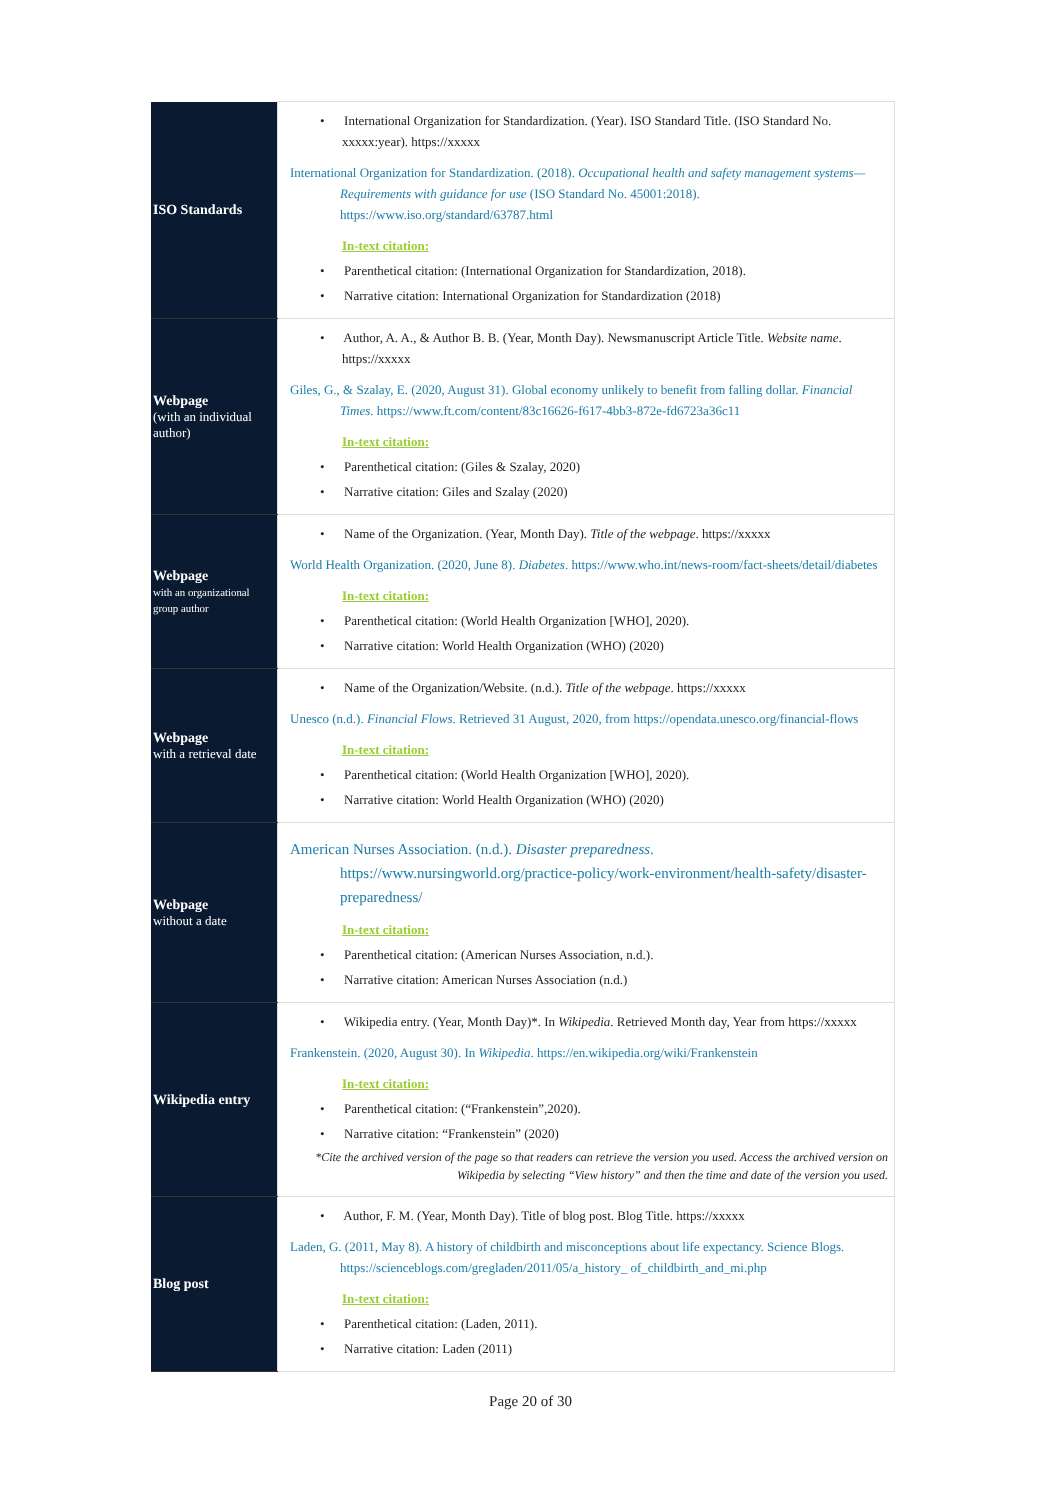| ISO Standards | • International Organization for Standardization. (Year). ISO Standard Title. (ISO Standard No. xxxxx:year). https://xxxxx International Organization for Standardization. (2018). Occupational health and safety management systems—Requirements with guidance for use (ISO Standard No. 45001:2018). https://www.iso.org/standard/63787.html In-text citation: • Parenthetical citation: (International Organization for Standardization, 2018). • Narrative citation: International Organization for Standardization (2018) |
| Webpage (with an individual author) | • Author, A. A., & Author B. B. (Year, Month Day). Newsmanuscript Article Title. Website name . https://xxxxx Giles, G., & Szalay, E. (2020, August 31). Global economy unlikely to benefit from falling dollar. Financial Times . https://www.ft.com/content/83c16626-f617-4bb3-872e-fd6723a36c11 In-text citation: • Parenthetical citation: (Giles & Szalay, 2020) • Narrative citation: Giles and Szalay (2020) |
| Webpage with an organizational group author | • Name of the Organization. (Year, Month Day). Title of the webpage . https://xxxxx World Health Organization. (2020, June 8). Diabetes . https://www.who.int/news-room/fact-sheets/detail/diabetes In-text citation: • Parenthetical citation: (World Health Organization [WHO], 2020). • Narrative citation: World Health Organization (WHO) (2020) |
| Webpage with a retrieval date | • Name of the Organization/Website. (n.d.). Title of the webpage . https://xxxxx Unesco (n.d.). Financial Flows . Retrieved 31 August, 2020, from https://opendata.unesco.org/financial-flows In-text citation: • Parenthetical citation: (World Health Organization [WHO], 2020). • Narrative citation: World Health Organization (WHO) (2020) |
| Webpage without a date | American Nurses Association. (n.d.). Disaster preparedness . https://www.nursingworld.org/practice-policy/work-environment/health-safety/disaster-preparedness/ In-text citation: • Parenthetical citation: (American Nurses Association, n.d.). • Narrative citation: American Nurses Association (n.d.) |
| Wikipedia entry | • Wikipedia entry. (Year, Month Day)*. In Wikipedia . Retrieved Month day, Year from https://xxxxx Frankenstein. (2020, August 30). In Wikipedia . https://en.wikipedia.org/wiki/Frankenstein In-text citation: • Parenthetical citation: (“Frankenstein”,2020). • Narrative citation: “Frankenstein” (2020) *Cite the archived version of the page so that readers can retrieve the version you used. Access the archived version on Wikipedia by selecting “View history” and then the time and date of the version you used. |
| Blog post | • Author, F. M. (Year, Month Day). Title of blog post. Blog Title. https://xxxxx Laden, G. (2011, May 8). A history of childbirth and misconceptions about life expectancy. Science Blogs. https://scienceblogs.com/gregladen/2011/05/a_history_ of_childbirth_and_mi.php In-text citation: • Parenthetical citation: (Laden, 2011). • Narrative citation: Laden (2011) |
Page 20 of 30